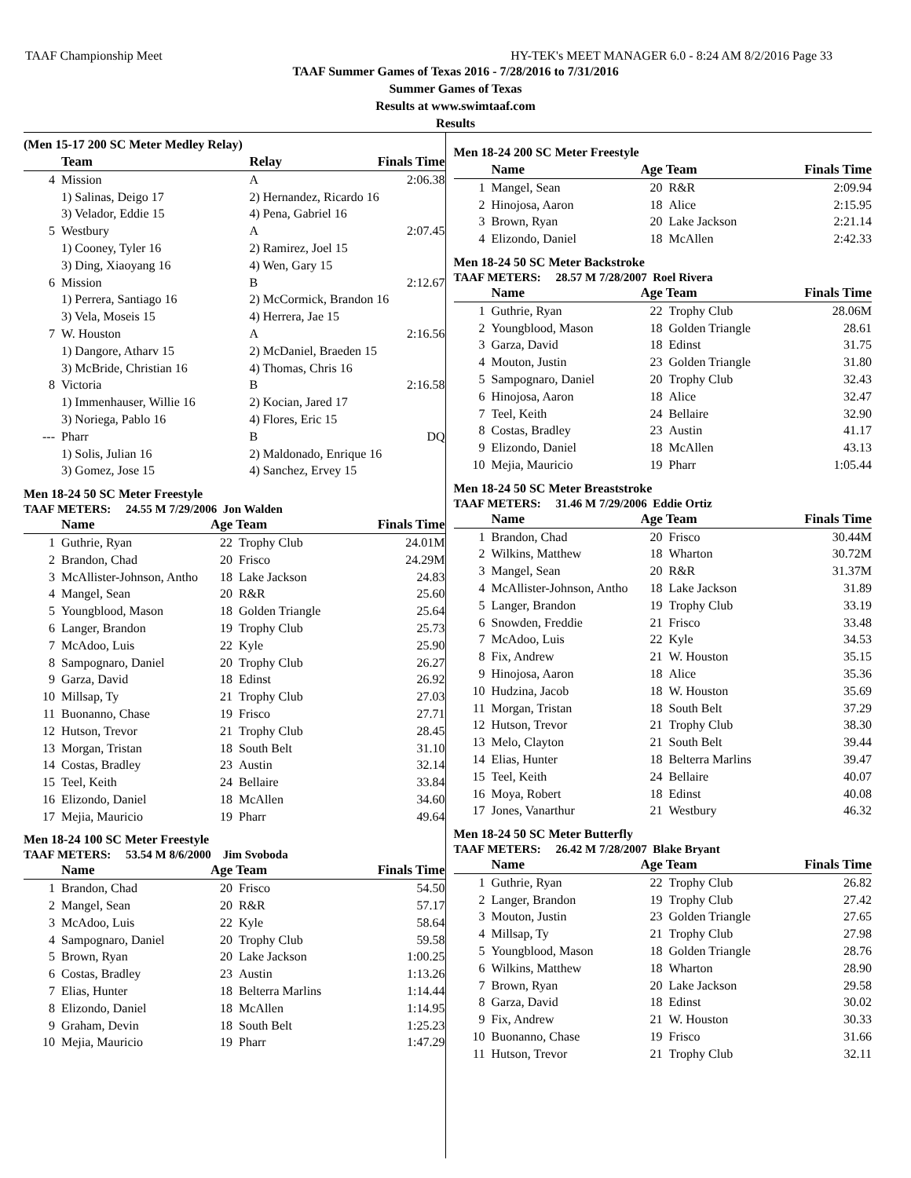TAAF Championship Meet HY-TEK's MEET MANAGER 6.0 - 8:24 AM 8/2/2016 Page 33
TAAF Summer Games of Texas 2016 - 7/28/2016 to 7/31/2016
Summer Games of Texas
Results at www.swimtaaf.com
Results
(Men 15-17 200 SC Meter Medley Relay)
| | Team | Relay | Finals Time |
| --- | --- | --- | --- |
| 4 | Mission | A | 2:06.38 |
| | 1) Salinas, Deigo 17 | 2) Hernandez, Ricardo 16 | |
| | 3) Velador, Eddie 15 | 4) Pena, Gabriel 16 | |
| 5 | Westbury | A | 2:07.45 |
| | 1) Cooney, Tyler 16 | 2) Ramirez, Joel 15 | |
| | 3) Ding, Xiaoyang 16 | 4) Wen, Gary 15 | |
| 6 | Mission | B | 2:12.67 |
| | 1) Perrera, Santiago 16 | 2) McCormick, Brandon 16 | |
| | 3) Vela, Moseis 15 | 4) Herrera, Jae 15 | |
| 7 | W. Houston | A | 2:16.56 |
| | 1) Dangore, Atharv 15 | 2) McDaniel, Braeden 15 | |
| | 3) McBride, Christian 16 | 4) Thomas, Chris 16 | |
| 8 | Victoria | B | 2:16.58 |
| | 1) Immenhauser, Willie 16 | 2) Kocian, Jared 17 | |
| | 3) Noriega, Pablo 16 | 4) Flores, Eric 15 | |
| --- | Pharr | B | DQ |
| | 1) Solis, Julian 16 | 2) Maldonado, Enrique 16 | |
| | 3) Gomez, Jose 15 | 4) Sanchez, Ervey 15 | |
Men 18-24 50 SC Meter Freestyle
TAAF METERS: 24.55 M 7/29/2006 Jon Walden
| | Name | Age Team | | Finals Time |
| --- | --- | --- | --- | --- |
| 1 | Guthrie, Ryan | 22 | Trophy Club | 24.01M |
| 2 | Brandon, Chad | 20 | Frisco | 24.29M |
| 3 | McAllister-Johnson, Antho | 18 | Lake Jackson | 24.83 |
| 4 | Mangel, Sean | 20 | R&R | 25.60 |
| 5 | Youngblood, Mason | 18 | Golden Triangle | 25.64 |
| 6 | Langer, Brandon | 19 | Trophy Club | 25.73 |
| 7 | McAdoo, Luis | 22 | Kyle | 25.90 |
| 8 | Sampognaro, Daniel | 20 | Trophy Club | 26.27 |
| 9 | Garza, David | 18 | Edinst | 26.92 |
| 10 | Millsap, Ty | 21 | Trophy Club | 27.03 |
| 11 | Buonanno, Chase | 19 | Frisco | 27.71 |
| 12 | Hutson, Trevor | 21 | Trophy Club | 28.45 |
| 13 | Morgan, Tristan | 18 | South Belt | 31.10 |
| 14 | Costas, Bradley | 23 | Austin | 32.14 |
| 15 | Teel, Keith | 24 | Bellaire | 33.84 |
| 16 | Elizondo, Daniel | 18 | McAllen | 34.60 |
| 17 | Mejia, Mauricio | 19 | Pharr | 49.64 |
Men 18-24 100 SC Meter Freestyle
TAAF METERS: 53.54 M 8/6/2000 Jim Svoboda
| | Name | Age Team | | Finals Time |
| --- | --- | --- | --- | --- |
| 1 | Brandon, Chad | 20 | Frisco | 54.50 |
| 2 | Mangel, Sean | 20 | R&R | 57.17 |
| 3 | McAdoo, Luis | 22 | Kyle | 58.64 |
| 4 | Sampognaro, Daniel | 20 | Trophy Club | 59.58 |
| 5 | Brown, Ryan | 20 | Lake Jackson | 1:00.25 |
| 6 | Costas, Bradley | 23 | Austin | 1:13.26 |
| 7 | Elias, Hunter | 18 | Belterra Marlins | 1:14.44 |
| 8 | Elizondo, Daniel | 18 | McAllen | 1:14.95 |
| 9 | Graham, Devin | 18 | South Belt | 1:25.23 |
| 10 | Mejia, Mauricio | 19 | Pharr | 1:47.29 |
Men 18-24 200 SC Meter Freestyle
| | Name | Age Team | | Finals Time |
| --- | --- | --- | --- | --- |
| 1 | Mangel, Sean | 20 | R&R | 2:09.94 |
| 2 | Hinojosa, Aaron | 18 | Alice | 2:15.95 |
| 3 | Brown, Ryan | 20 | Lake Jackson | 2:21.14 |
| 4 | Elizondo, Daniel | 18 | McAllen | 2:42.33 |
Men 18-24 50 SC Meter Backstroke
TAAF METERS: 28.57 M 7/28/2007 Roel Rivera
| | Name | Age Team | | Finals Time |
| --- | --- | --- | --- | --- |
| 1 | Guthrie, Ryan | 22 | Trophy Club | 28.06M |
| 2 | Youngblood, Mason | 18 | Golden Triangle | 28.61 |
| 3 | Garza, David | 18 | Edinst | 31.75 |
| 4 | Mouton, Justin | 23 | Golden Triangle | 31.80 |
| 5 | Sampognaro, Daniel | 20 | Trophy Club | 32.43 |
| 6 | Hinojosa, Aaron | 18 | Alice | 32.47 |
| 7 | Teel, Keith | 24 | Bellaire | 32.90 |
| 8 | Costas, Bradley | 23 | Austin | 41.17 |
| 9 | Elizondo, Daniel | 18 | McAllen | 43.13 |
| 10 | Mejia, Mauricio | 19 | Pharr | 1:05.44 |
Men 18-24 50 SC Meter Breaststroke
TAAF METERS: 31.46 M 7/29/2006 Eddie Ortiz
| | Name | Age Team | | Finals Time |
| --- | --- | --- | --- | --- |
| 1 | Brandon, Chad | 20 | Frisco | 30.44M |
| 2 | Wilkins, Matthew | 18 | Wharton | 30.72M |
| 3 | Mangel, Sean | 20 | R&R | 31.37M |
| 4 | McAllister-Johnson, Antho | 18 | Lake Jackson | 31.89 |
| 5 | Langer, Brandon | 19 | Trophy Club | 33.19 |
| 6 | Snowden, Freddie | 21 | Frisco | 33.48 |
| 7 | McAdoo, Luis | 22 | Kyle | 34.53 |
| 8 | Fix, Andrew | 21 | W. Houston | 35.15 |
| 9 | Hinojosa, Aaron | 18 | Alice | 35.36 |
| 10 | Hudzina, Jacob | 18 | W. Houston | 35.69 |
| 11 | Morgan, Tristan | 18 | South Belt | 37.29 |
| 12 | Hutson, Trevor | 21 | Trophy Club | 38.30 |
| 13 | Melo, Clayton | 21 | South Belt | 39.44 |
| 14 | Elias, Hunter | 18 | Belterra Marlins | 39.47 |
| 15 | Teel, Keith | 24 | Bellaire | 40.07 |
| 16 | Moya, Robert | 18 | Edinst | 40.08 |
| 17 | Jones, Vanarthur | 21 | Westbury | 46.32 |
Men 18-24 50 SC Meter Butterfly
TAAF METERS: 26.42 M 7/28/2007 Blake Bryant
| | Name | Age Team | | Finals Time |
| --- | --- | --- | --- | --- |
| 1 | Guthrie, Ryan | 22 | Trophy Club | 26.82 |
| 2 | Langer, Brandon | 19 | Trophy Club | 27.42 |
| 3 | Mouton, Justin | 23 | Golden Triangle | 27.65 |
| 4 | Millsap, Ty | 21 | Trophy Club | 27.98 |
| 5 | Youngblood, Mason | 18 | Golden Triangle | 28.76 |
| 6 | Wilkins, Matthew | 18 | Wharton | 28.90 |
| 7 | Brown, Ryan | 20 | Lake Jackson | 29.58 |
| 8 | Garza, David | 18 | Edinst | 30.02 |
| 9 | Fix, Andrew | 21 | W. Houston | 30.33 |
| 10 | Buonanno, Chase | 19 | Frisco | 31.66 |
| 11 | Hutson, Trevor | 21 | Trophy Club | 32.11 |